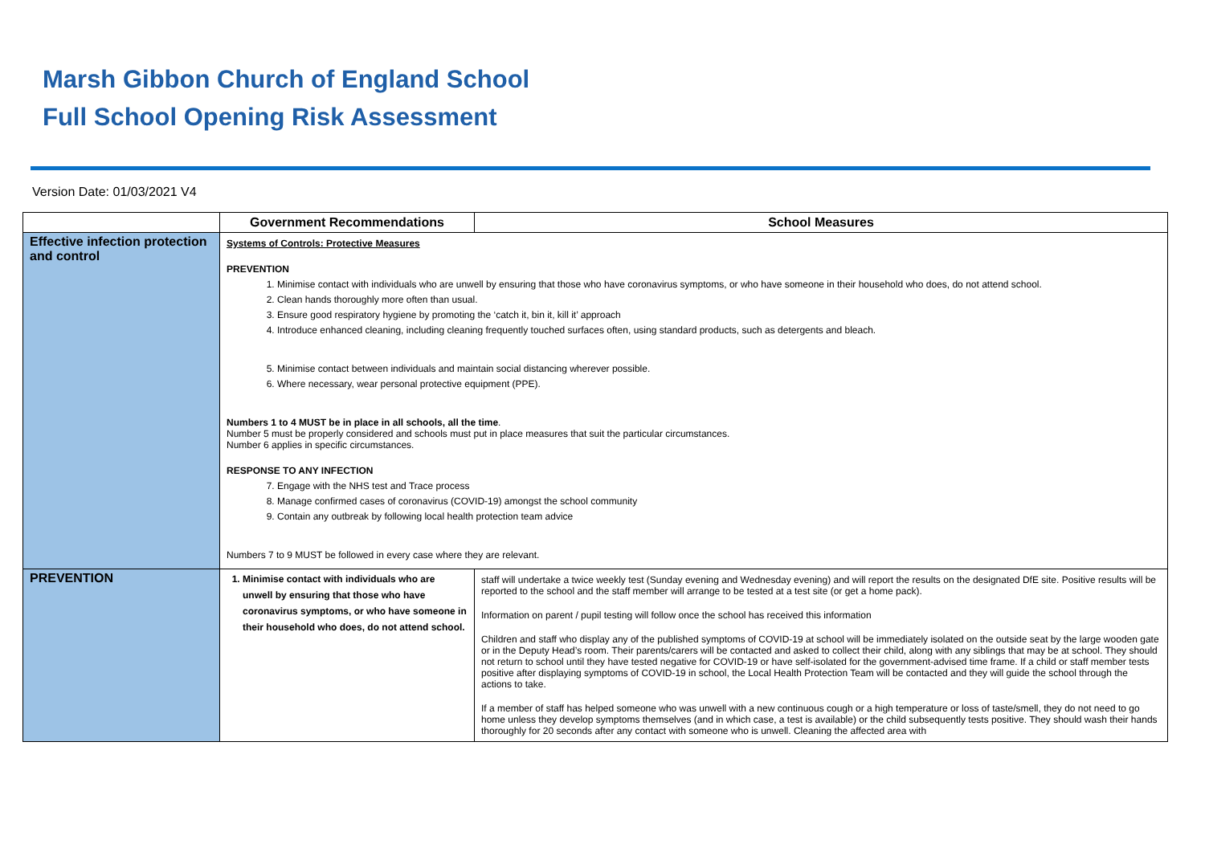Marsh Gibbon Church of England School
Full School Opening Risk Assessment
Version Date: 01/03/2021 V4
| | Government Recommendations | School Measures |
| --- | --- | --- |
| Effective infection protection and control | Systems of Controls: Protective Measures PREVENTION 1. Minimise contact with individuals who are unwell by ensuring that those who have coronavirus symptoms, or who have someone in their household who does, do not attend school. 2. Clean hands thoroughly more often than usual. 3. Ensure good respiratory hygiene by promoting the ‘catch it, bin it, kill it’ approach 4. Introduce enhanced cleaning, including cleaning frequently touched surfaces often, using standard products, such as detergents and bleach. 5. Minimise contact between individuals and maintain social distancing wherever possible. 6. Where necessary, wear personal protective equipment (PPE). Numbers 1 to 4 MUST be in place in all schools, all the time . Number 5 must be properly considered and schools must put in place measures that suit the particular circumstances. Number 6 applies in specific circumstances. RESPONSE TO ANY INFECTION 7. Engage with the NHS test and Trace process 8. Manage confirmed cases of coronavirus (COVID-19) amongst the school community 9. Contain any outbreak by following local health protection team advice Numbers 7 to 9 MUST be followed in every case where they are relevant. | |
| PREVENTION | 1. Minimise contact with individuals who are unwell by ensuring that those who have coronavirus symptoms, or who have someone in their household who does, do not attend school. | staff will undertake a twice weekly test (Sunday evening and Wednesday evening) and will report the results on the designated DfE site. Positive results will be reported to the school and the staff member will arrange to be tested at a test site (or get a home pack). Information on parent / pupil testing will follow once the school has received this information Children and staff who display any of the published symptoms of COVID-19 at school will be immediately isolated on the outside seat by the large wooden gate or in the Deputy Head’s room. Their parents/carers will be contacted and asked to collect their child, along with any siblings that may be at school. They should not return to school until they have tested negative for COVID-19 or have self-isolated for the government-advised time frame. If a child or staff member tests positive after displaying symptoms of COVID-19 in school, the Local Health Protection Team will be contacted and they will guide the school through the actions to take. If a member of staff has helped someone who was unwell with a new continuous cough or a high temperature or loss of taste/smell, they do not need to go home unless they develop symptoms themselves (and in which case, a test is available) or the child subsequently tests positive. They should wash their hands thoroughly for 20 seconds after any contact with someone who is unwell. Cleaning the affected area with |